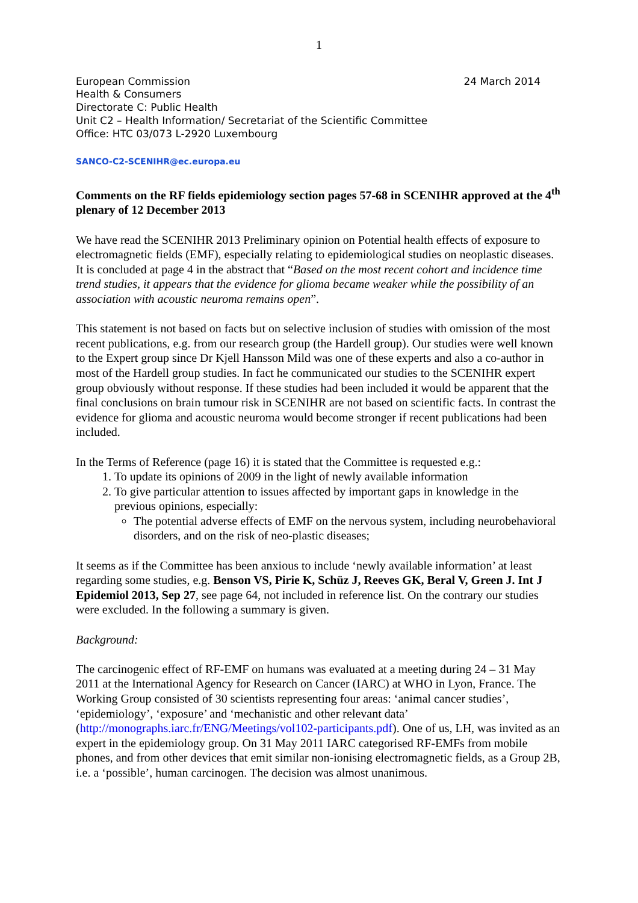1
European Commission 24 March 2014
Health & Consumers
Directorate C: Public Health
Unit C2 – Health Information/ Secretariat of the Scientific Committee
Office: HTC 03/073 L-2920 Luxembourg
SANCO-C2-SCENIHR@ec.europa.eu
Comments on the RF fields epidemiology section pages 57-68 in SCENIHR approved at the 4<sup>th</sup> plenary of 12 December 2013
We have read the SCENIHR 2013 Preliminary opinion on Potential health effects of exposure to electromagnetic fields (EMF), especially relating to epidemiological studies on neoplastic diseases. It is concluded at page 4 in the abstract that “Based on the most recent cohort and incidence time trend studies, it appears that the evidence for glioma became weaker while the possibility of an association with acoustic neuroma remains open”.
This statement is not based on facts but on selective inclusion of studies with omission of the most recent publications, e.g. from our research group (the Hardell group). Our studies were well known to the Expert group since Dr Kjell Hansson Mild was one of these experts and also a co-author in most of the Hardell group studies. In fact he communicated our studies to the SCENIHR expert group obviously without response. If these studies had been included it would be apparent that the final conclusions on brain tumour risk in SCENIHR are not based on scientific facts. In contrast the evidence for glioma and acoustic neuroma would become stronger if recent publications had been included.
In the Terms of Reference (page 16) it is stated that the Committee is requested e.g.:
1. To update its opinions of 2009 in the light of newly available information
2. To give particular attention to issues affected by important gaps in knowledge in the previous opinions, especially:
The potential adverse effects of EMF on the nervous system, including neurobehavioral disorders, and on the risk of neo-plastic diseases;
It seems as if the Committee has been anxious to include ‘newly available information’ at least regarding some studies, e.g. Benson VS, Pirie K, Schüz J, Reeves GK, Beral V, Green J. Int J Epidemiol 2013, Sep 27, see page 64, not included in reference list. On the contrary our studies were excluded. In the following a summary is given.
Background:
The carcinogenic effect of RF-EMF on humans was evaluated at a meeting during 24 – 31 May 2011 at the International Agency for Research on Cancer (IARC) at WHO in Lyon, France. The Working Group consisted of 30 scientists representing four areas: ‘animal cancer studies’, ‘epidemiology’, ‘exposure’ and ‘mechanistic and other relevant data’ (http://monographs.iarc.fr/ENG/Meetings/vol102-participants.pdf). One of us, LH, was invited as an expert in the epidemiology group. On 31 May 2011 IARC categorised RF-EMFs from mobile phones, and from other devices that emit similar non-ionising electromagnetic fields, as a Group 2B, i.e. a ‘possible’, human carcinogen. The decision was almost unanimous.